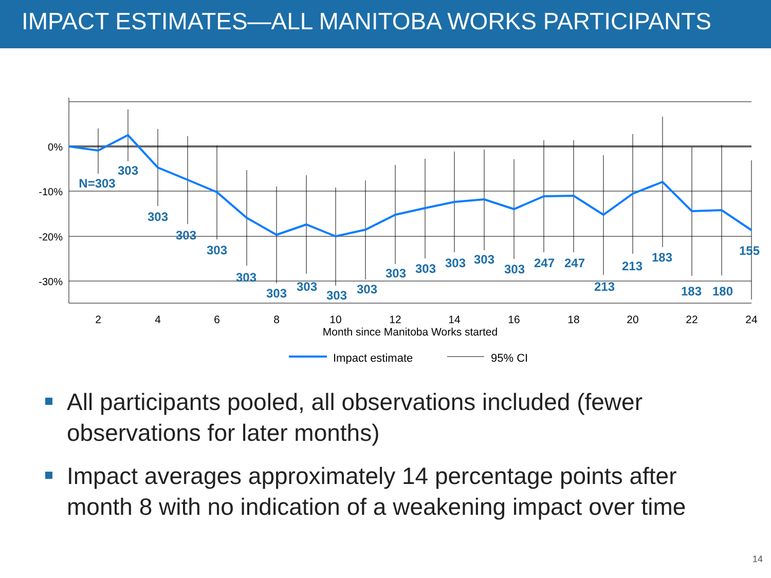IMPACT ESTIMATES—ALL MANITOBA WORKS PARTICIPANTS
0%
-10%
-20%
-30%
2
4
6
8
10
12
14
16
18
20
22
24
Month since Manitoba Works started
N=303
303
303
303
303
303
303
303
303
303
303
303
303
303
303
247
247
213
213
183
183
180
155
Impact estimate
95% CI
All participants pooled, all observations included (fewer observations for later months)
Impact averages approximately 14 percentage points after month 8 with no indication of a weakening impact over time
14